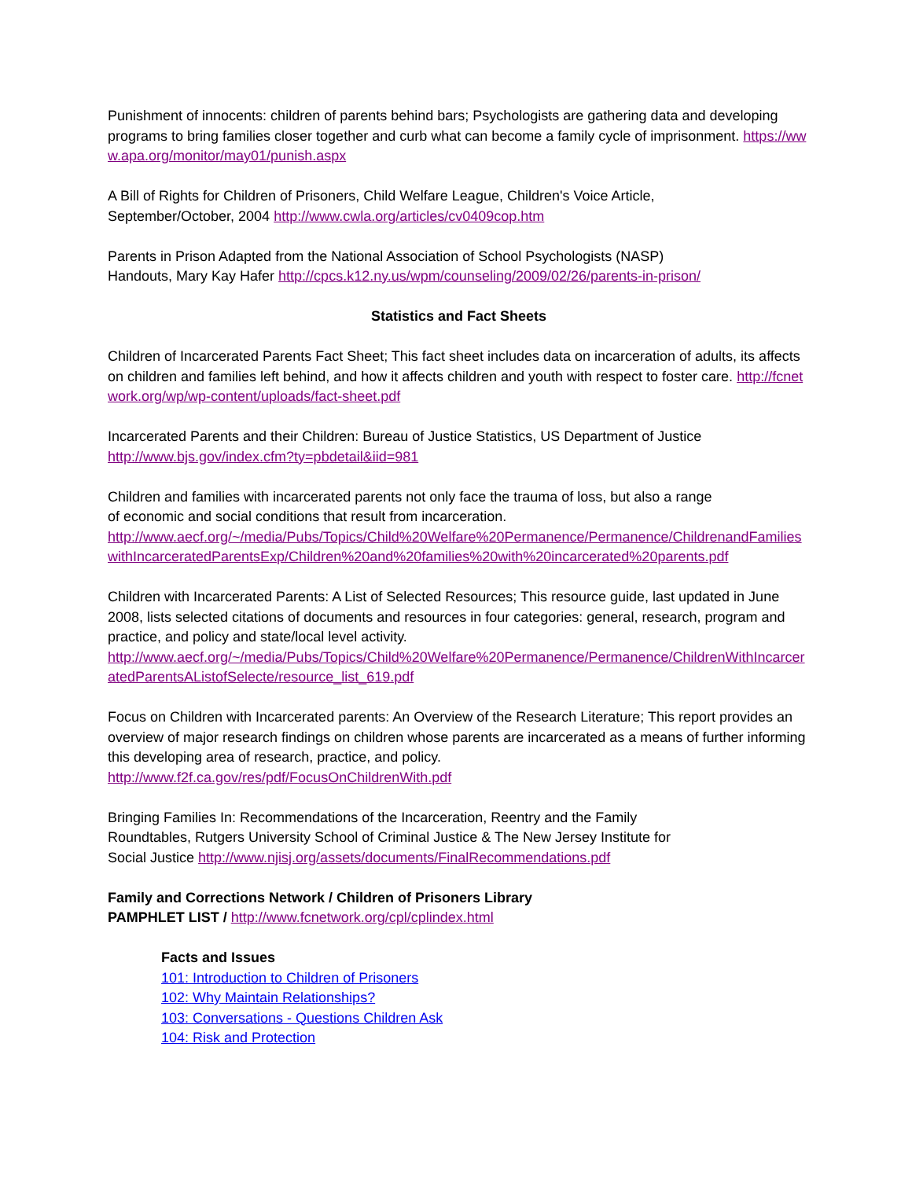Punishment of innocents: children of parents behind bars; Psychologists are gathering data and developing programs to bring families closer together and curb what can become a family cycle of imprisonment. https://www.apa.org/monitor/may01/punish.aspx
A Bill of Rights for Children of Prisoners, Child Welfare League, Children's Voice Article,
September/October, 2004 http://www.cwla.org/articles/cv0409cop.htm
Parents in Prison Adapted from the National Association of School Psychologists (NASP)
Handouts, Mary Kay Hafer http://cpcs.k12.ny.us/wpm/counseling/2009/02/26/parents-in-prison/
Statistics and Fact Sheets
Children of Incarcerated Parents Fact Sheet; This fact sheet includes data on incarceration of adults, its affects on children and families left behind, and how it affects children and youth with respect to foster care. http://fcnetwork.org/wp/wp-content/uploads/fact-sheet.pdf
Incarcerated Parents and their Children: Bureau of Justice Statistics, US Department of Justice
http://www.bjs.gov/index.cfm?ty=pbdetail&iid=981
Children and families with incarcerated parents not only face the trauma of loss, but also a range
of economic and social conditions that result from incarceration.
http://www.aecf.org/~/media/Pubs/Topics/Child%20Welfare%20Permanence/Permanence/ChildrenandFamilieswithIncarceratedParentsExp/Children%20and%20families%20with%20incarcerated%20parents.pdf
Children with Incarcerated Parents: A List of Selected Resources; This resource guide, last updated in June 2008, lists selected citations of documents and resources in four categories: general, research, program and practice, and policy and state/local level activity.
http://www.aecf.org/~/media/Pubs/Topics/Child%20Welfare%20Permanence/Permanence/ChildrenWithIncarceratedParentsAListofSelecte/resource_list_619.pdf
Focus on Children with Incarcerated parents: An Overview of the Research Literature; This report provides an overview of major research findings on children whose parents are incarcerated as a means of further informing this developing area of research, practice, and policy.
http://www.f2f.ca.gov/res/pdf/FocusOnChildrenWith.pdf
Bringing Families In: Recommendations of the Incarceration, Reentry and the Family
Roundtables, Rutgers University School of Criminal Justice & The New Jersey Institute for
Social Justice http://www.njisj.org/assets/documents/FinalRecommendations.pdf
Family and Corrections Network / Children of Prisoners Library
PAMPHLET LIST / http://www.fcnetwork.org/cpl/cplindex.html
Facts and Issues
101: Introduction to Children of Prisoners
102: Why Maintain Relationships?
103: Conversations - Questions Children Ask
104: Risk and Protection